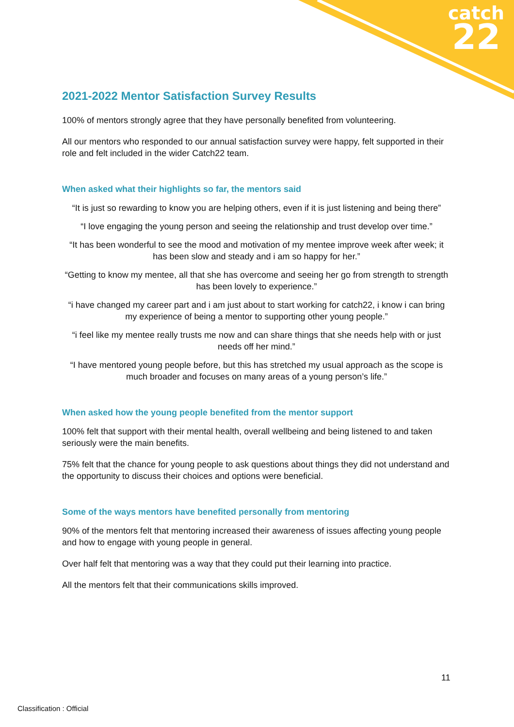catch
22
2021-2022 Mentor Satisfaction Survey Results
100% of mentors strongly agree that they have personally benefited from volunteering.
All our mentors who responded to our annual satisfaction survey were happy, felt supported in their role and felt included in the wider Catch22 team.
When asked what their highlights so far, the mentors said
“It is just so rewarding to know you are helping others, even if it is just listening and being there”
“I love engaging the young person and seeing the relationship and trust develop over time.”
“It has been wonderful to see the mood and motivation of my mentee improve week after week; it has been slow and steady and i am so happy for her.”
“Getting to know my mentee, all that she has overcome and seeing her go from strength to strength has been lovely to experience.”
“i have changed my career part and i am just about to start working for catch22, i know i can bring my experience of being a mentor to supporting other young people.”
“i feel like my mentee really trusts me now and can share things that she needs help with or just needs off her mind.”
“I have mentored young people before, but this has stretched my usual approach as the scope is much broader and focuses on many areas of a young person’s life.”
When asked how the young people benefited from the mentor support
100% felt that support with their mental health, overall wellbeing and being listened to and taken seriously were the main benefits.
75% felt that the chance for young people to ask questions about things they did not understand and the opportunity to discuss their choices and options were beneficial.
Some of the ways mentors have benefited personally from mentoring
90% of the mentors felt that mentoring increased their awareness of issues affecting young people and how to engage with young people in general.
Over half felt that mentoring was a way that they could put their learning into practice.
All the mentors felt that their communications skills improved.
11
Classification : Official